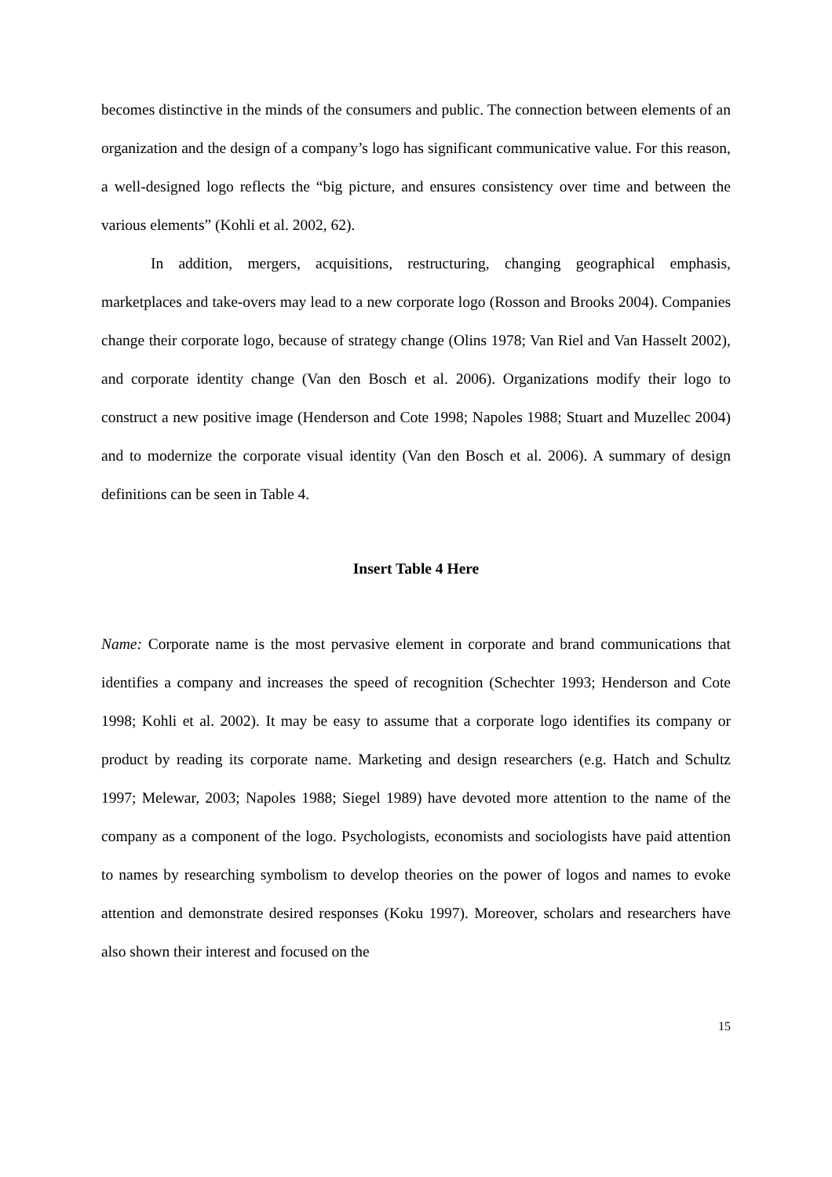becomes distinctive in the minds of the consumers and public. The connection between elements of an organization and the design of a company’s logo has significant communicative value. For this reason, a well-designed logo reflects the “big picture, and ensures consistency over time and between the various elements” (Kohli et al. 2002, 62).
In addition, mergers, acquisitions, restructuring, changing geographical emphasis, marketplaces and take-overs may lead to a new corporate logo (Rosson and Brooks 2004). Companies change their corporate logo, because of strategy change (Olins 1978; Van Riel and Van Hasselt 2002), and corporate identity change (Van den Bosch et al. 2006). Organizations modify their logo to construct a new positive image (Henderson and Cote 1998; Napoles 1988; Stuart and Muzellec 2004) and to modernize the corporate visual identity (Van den Bosch et al. 2006). A summary of design definitions can be seen in Table 4.
Insert Table 4 Here
Name: Corporate name is the most pervasive element in corporate and brand communications that identifies a company and increases the speed of recognition (Schechter 1993; Henderson and Cote 1998; Kohli et al. 2002). It may be easy to assume that a corporate logo identifies its company or product by reading its corporate name. Marketing and design researchers (e.g. Hatch and Schultz 1997; Melewar, 2003; Napoles 1988; Siegel 1989) have devoted more attention to the name of the company as a component of the logo. Psychologists, economists and sociologists have paid attention to names by researching symbolism to develop theories on the power of logos and names to evoke attention and demonstrate desired responses (Koku 1997). Moreover, scholars and researchers have also shown their interest and focused on the
15